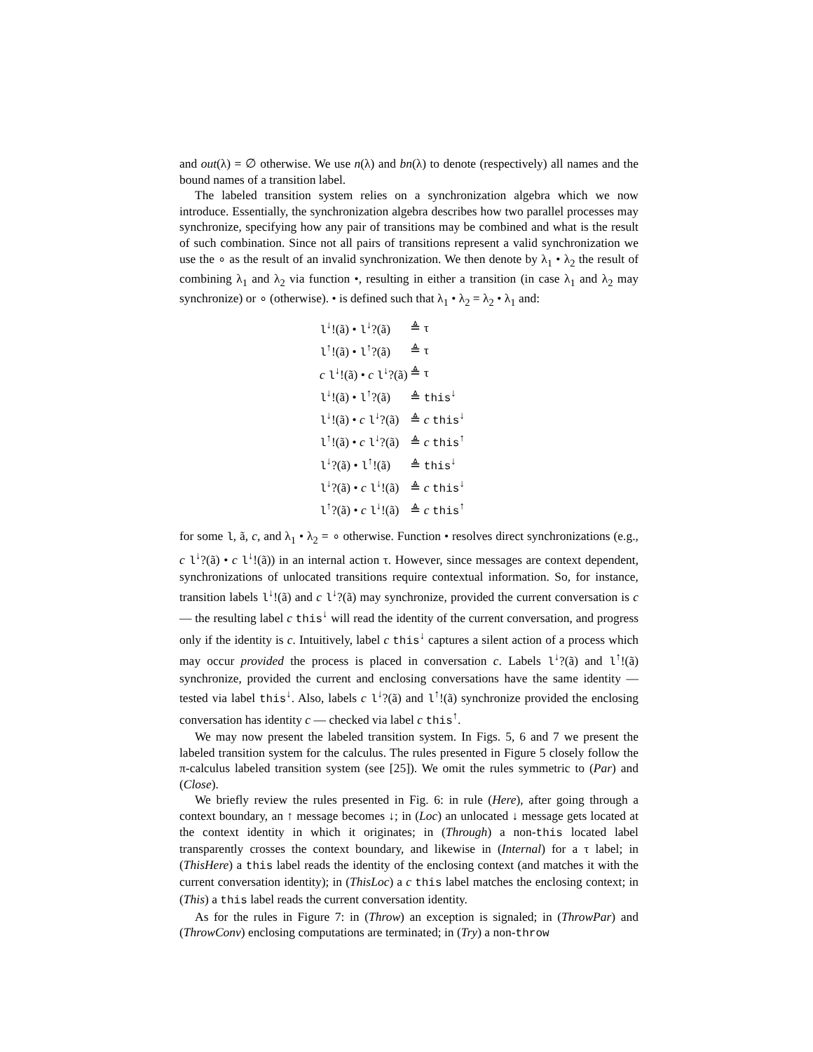and out(λ) = ∅ otherwise. We use n(λ) and bn(λ) to denote (respectively) all names and the bound names of a transition label.
The labeled transition system relies on a synchronization algebra which we now introduce. Essentially, the synchronization algebra describes how two parallel processes may synchronize, specifying how any pair of transitions may be combined and what is the result of such combination. Since not all pairs of transitions represent a valid synchronization we use the ∘ as the result of an invalid synchronization. We then denote by λ<sub>1</sub> • λ<sub>2</sub> the result of combining λ<sub>1</sub> and λ<sub>2</sub> via function •, resulting in either a transition (in case λ<sub>1</sub> and λ<sub>2</sub> may synchronize) or ∘ (otherwise). • is defined such that λ<sub>1</sub> • λ<sub>2</sub> = λ<sub>2</sub> • λ<sub>1</sub> and:
| l<sup>↓</sup>!(ã) • l<sup>↓</sup>?(ã) | ≜ τ |
| l<sup>↑</sup>!(ã) • l<sup>↑</sup>?(ã) | ≜ τ |
| c l<sup>↓</sup>!(ã) • c l<sup>↓</sup>?(ã) | ≜ τ |
| l<sup>↓</sup>!(ã) • l<sup>↑</sup>?(ã) | ≜ this<sup>↓</sup> |
| l<sup>↓</sup>!(ã) • c l<sup>↓</sup>?(ã) | ≜ c this<sup>↓</sup> |
| l<sup>↑</sup>!(ã) • c l<sup>↓</sup>?(ã) | ≜ c this<sup>↑</sup> |
| l<sup>↓</sup>?(ã) • l<sup>↑</sup>!(ã) | ≜ this<sup>↓</sup> |
| l<sup>↓</sup>?(ã) • c l<sup>↓</sup>!(ã) | ≜ c this<sup>↓</sup> |
| l<sup>↑</sup>?(ã) • c l<sup>↓</sup>!(ã) | ≜ c this<sup>↑</sup> |
for some l, ã, c, and λ<sub>1</sub> • λ<sub>2</sub> = ∘ otherwise. Function • resolves direct synchronizations (e.g., c l<sup>↓</sup>?(ã) • c l<sup>↓</sup>!(ã)) in an internal action τ. However, since messages are context dependent, synchronizations of unlocated transitions require contextual information. So, for instance, transition labels l<sup>↓</sup>!(ã) and c l<sup>↓</sup>?(ã) may synchronize, provided the current conversation is c — the resulting label c this<sup>↓</sup> will read the identity of the current conversation, and progress only if the identity is c. Intuitively, label c this<sup>↓</sup> captures a silent action of a process which may occur provided the process is placed in conversation c. Labels l<sup>↓</sup>?(ã) and l<sup>↑</sup>!(ã) synchronize, provided the current and enclosing conversations have the same identity — tested via label this<sup>↓</sup>. Also, labels c l<sup>↓</sup>?(ã) and l<sup>↑</sup>!(ã) synchronize provided the enclosing conversation has identity c — checked via label c this<sup>↑</sup>.
We may now present the labeled transition system. In Figs. 5, 6 and 7 we present the labeled transition system for the calculus. The rules presented in Figure 5 closely follow the π-calculus labeled transition system (see [25]). We omit the rules symmetric to (Par) and (Close).
We briefly review the rules presented in Fig. 6: in rule (Here), after going through a context boundary, an ↑ message becomes ↓; in (Loc) an unlocated ↓ message gets located at the context identity in which it originates; in (Through) a non-this located label transparently crosses the context boundary, and likewise in (Internal) for a τ label; in (ThisHere) a this label reads the identity of the enclosing context (and matches it with the current conversation identity); in (ThisLoc) a c this label matches the enclosing context; in (This) a this label reads the current conversation identity.
As for the rules in Figure 7: in (Throw) an exception is signaled; in (ThrowPar) and (ThrowConv) enclosing computations are terminated; in (Try) a non-throw